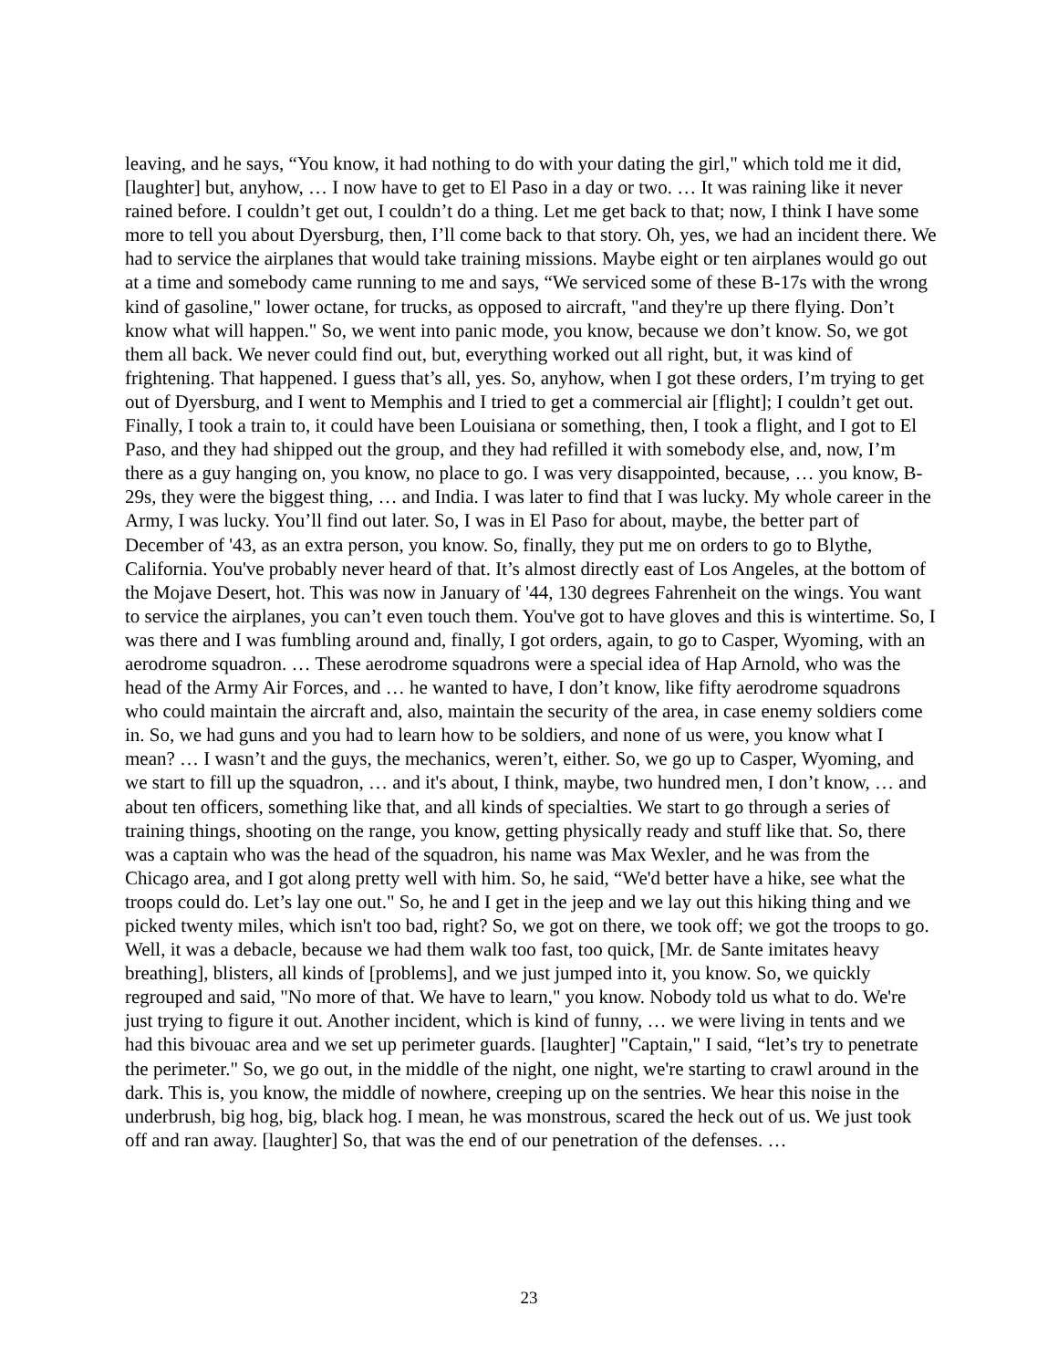leaving, and he says, “You know, it had nothing to do with your dating the girl," which told me it did, [laughter] but, anyhow, … I now have to get to El Paso in a day or two. … It was raining like it never rained before. I couldn’t get out, I couldn’t do a thing. Let me get back to that; now, I think I have some more to tell you about Dyersburg, then, I’ll come back to that story. Oh, yes, we had an incident there. We had to service the airplanes that would take training missions. Maybe eight or ten airplanes would go out at a time and somebody came running to me and says, “We serviced some of these B-17s with the wrong kind of gasoline," lower octane, for trucks, as opposed to aircraft, "and they're up there flying. Don’t know what will happen." So, we went into panic mode, you know, because we don’t know. So, we got them all back. We never could find out, but, everything worked out all right, but, it was kind of frightening. That happened. I guess that’s all, yes. So, anyhow, when I got these orders, I’m trying to get out of Dyersburg, and I went to Memphis and I tried to get a commercial air [flight]; I couldn’t get out. Finally, I took a train to, it could have been Louisiana or something, then, I took a flight, and I got to El Paso, and they had shipped out the group, and they had refilled it with somebody else, and, now, I’m there as a guy hanging on, you know, no place to go. I was very disappointed, because, … you know, B-29s, they were the biggest thing, … and India. I was later to find that I was lucky. My whole career in the Army, I was lucky. You’ll find out later. So, I was in El Paso for about, maybe, the better part of December of '43, as an extra person, you know. So, finally, they put me on orders to go to Blythe, California. You've probably never heard of that. It’s almost directly east of Los Angeles, at the bottom of the Mojave Desert, hot. This was now in January of '44, 130 degrees Fahrenheit on the wings. You want to service the airplanes, you can’t even touch them. You've got to have gloves and this is wintertime. So, I was there and I was fumbling around and, finally, I got orders, again, to go to Casper, Wyoming, with an aerodrome squadron. … These aerodrome squadrons were a special idea of Hap Arnold, who was the head of the Army Air Forces, and … he wanted to have, I don’t know, like fifty aerodrome squadrons who could maintain the aircraft and, also, maintain the security of the area, in case enemy soldiers come in. So, we had guns and you had to learn how to be soldiers, and none of us were, you know what I mean? … I wasn’t and the guys, the mechanics, weren’t, either. So, we go up to Casper, Wyoming, and we start to fill up the squadron, … and it's about, I think, maybe, two hundred men, I don’t know, … and about ten officers, something like that, and all kinds of specialties. We start to go through a series of training things, shooting on the range, you know, getting physically ready and stuff like that. So, there was a captain who was the head of the squadron, his name was Max Wexler, and he was from the Chicago area, and I got along pretty well with him. So, he said, “We'd better have a hike, see what the troops could do. Let’s lay one out." So, he and I get in the jeep and we lay out this hiking thing and we picked twenty miles, which isn't too bad, right? So, we got on there, we took off; we got the troops to go. Well, it was a debacle, because we had them walk too fast, too quick, [Mr. de Sante imitates heavy breathing], blisters, all kinds of [problems], and we just jumped into it, you know. So, we quickly regrouped and said, "No more of that. We have to learn," you know. Nobody told us what to do. We're just trying to figure it out. Another incident, which is kind of funny, … we were living in tents and we had this bivouac area and we set up perimeter guards. [laughter] "Captain," I said, “let’s try to penetrate the perimeter." So, we go out, in the middle of the night, one night, we're starting to crawl around in the dark. This is, you know, the middle of nowhere, creeping up on the sentries. We hear this noise in the underbrush, big hog, big, black hog. I mean, he was monstrous, scared the heck out of us. We just took off and ran away. [laughter] So, that was the end of our penetration of the defenses. …
23